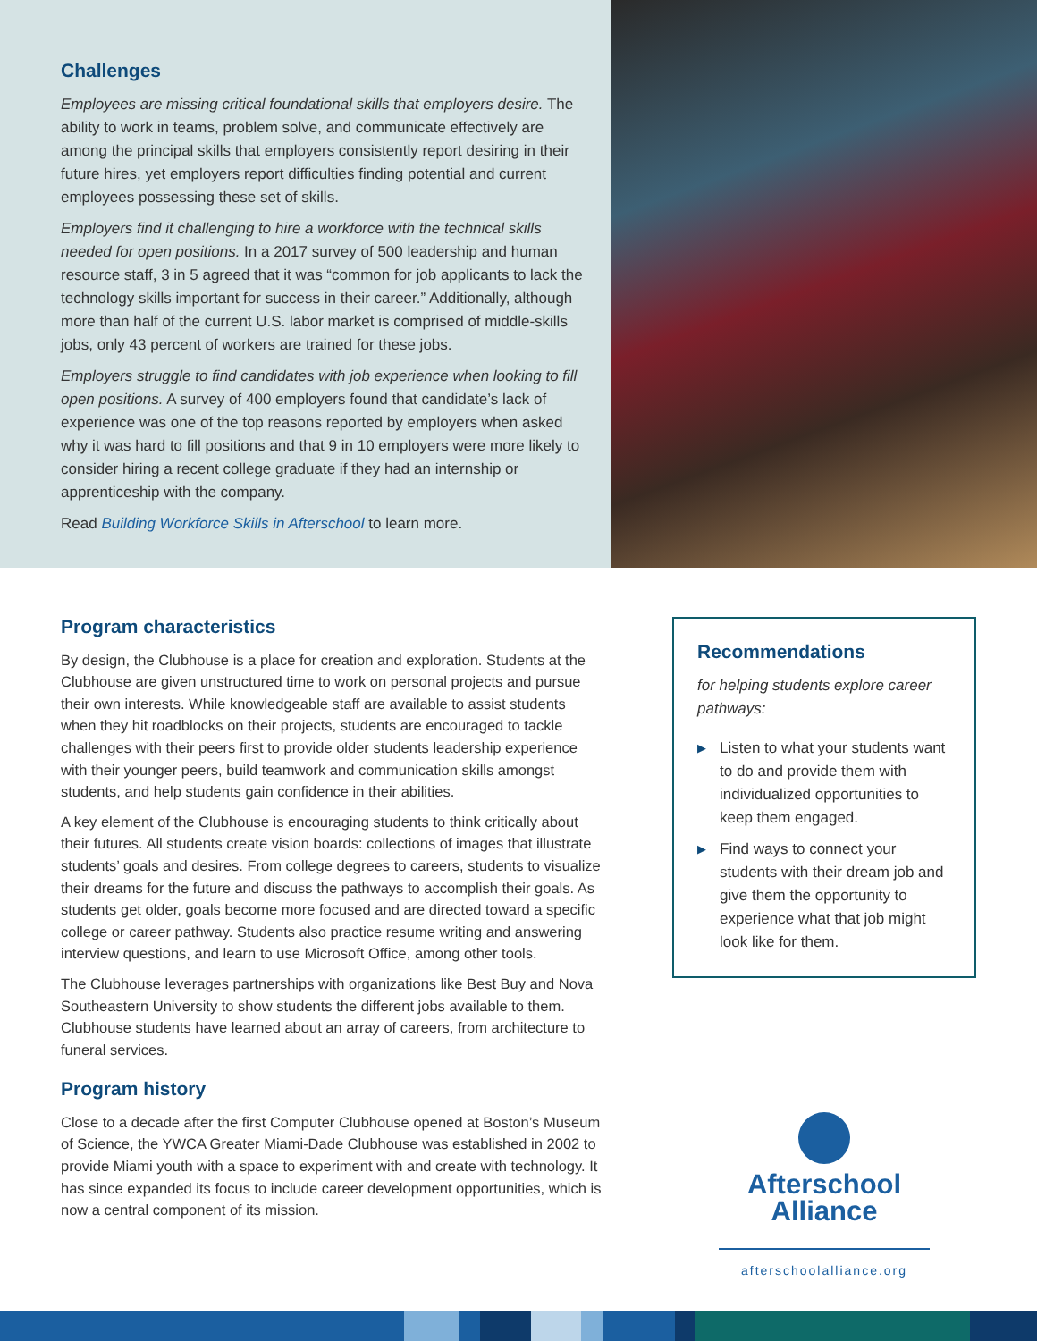Challenges
Employees are missing critical foundational skills that employers desire. The ability to work in teams, problem solve, and communicate effectively are among the principal skills that employers consistently report desiring in their future hires, yet employers report difficulties finding potential and current employees possessing these set of skills.
Employers find it challenging to hire a workforce with the technical skills needed for open positions. In a 2017 survey of 500 leadership and human resource staff, 3 in 5 agreed that it was “common for job applicants to lack the technology skills important for success in their career.” Additionally, although more than half of the current U.S. labor market is comprised of middle-skills jobs, only 43 percent of workers are trained for these jobs.
Employers struggle to find candidates with job experience when looking to fill open positions. A survey of 400 employers found that candidate’s lack of experience was one of the top reasons reported by employers when asked why it was hard to fill positions and that 9 in 10 employers were more likely to consider hiring a recent college graduate if they had an internship or apprenticeship with the company.
Read Building Workforce Skills in Afterschool to learn more.
Program characteristics
By design, the Clubhouse is a place for creation and exploration. Students at the Clubhouse are given unstructured time to work on personal projects and pursue their own interests. While knowledgeable staff are available to assist students when they hit roadblocks on their projects, students are encouraged to tackle challenges with their peers first to provide older students leadership experience with their younger peers, build teamwork and communication skills amongst students, and help students gain confidence in their abilities.
A key element of the Clubhouse is encouraging students to think critically about their futures. All students create vision boards: collections of images that illustrate students’ goals and desires. From college degrees to careers, students to visualize their dreams for the future and discuss the pathways to accomplish their goals. As students get older, goals become more focused and are directed toward a specific college or career pathway. Students also practice resume writing and answering interview questions, and learn to use Microsoft Office, among other tools.
The Clubhouse leverages partnerships with organizations like Best Buy and Nova Southeastern University to show students the different jobs available to them. Clubhouse students have learned about an array of careers, from architecture to funeral services.
Program history
Close to a decade after the first Computer Clubhouse opened at Boston’s Museum of Science, the YWCA Greater Miami-Dade Clubhouse was established in 2002 to provide Miami youth with a space to experiment with and create with technology. It has since expanded its focus to include career development opportunities, which is now a central component of its mission.
Recommendations
for helping students explore career pathways:
▶ Listen to what your students want to do and provide them with individualized opportunities to keep them engaged.
▶ Find ways to connect your students with their dream job and give them the opportunity to experience what that job might look like for them.
Afterschool
Alliance
afterschoolalliance.org